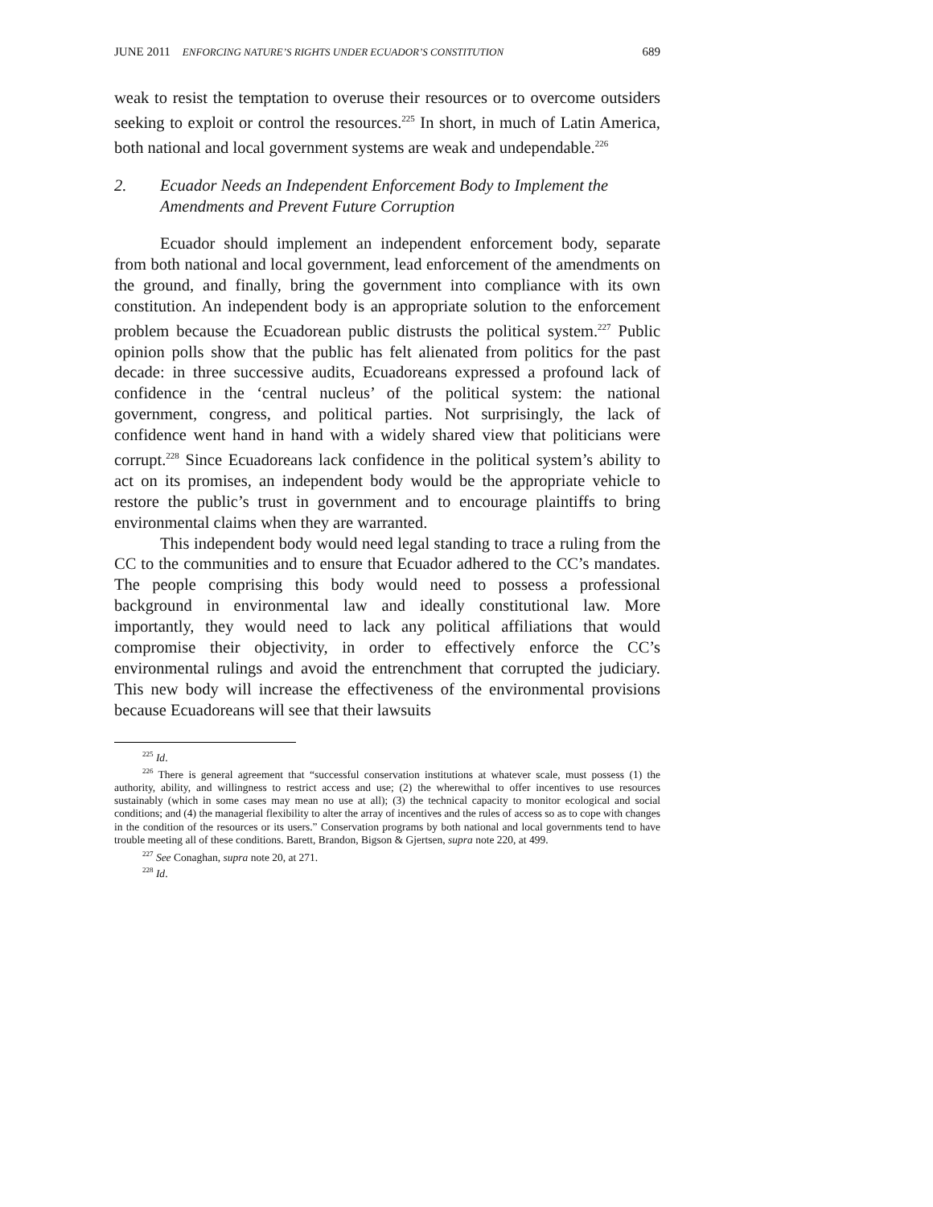JUNE 2011 ENFORCING NATURE’S RIGHTS UNDER ECUADOR’S CONSTITUTION 689
weak to resist the temptation to overuse their resources or to overcome outsiders seeking to exploit or control the resources.<sup>225</sup> In short, in much of Latin America, both national and local government systems are weak and undependable.<sup>226</sup>
2. Ecuador Needs an Independent Enforcement Body to Implement the Amendments and Prevent Future Corruption
Ecuador should implement an independent enforcement body, separate from both national and local government, lead enforcement of the amendments on the ground, and finally, bring the government into compliance with its own constitution. An independent body is an appropriate solution to the enforcement problem because the Ecuadorean public distrusts the political system.<sup>227</sup> Public opinion polls show that the public has felt alienated from politics for the past decade: in three successive audits, Ecuadoreans expressed a profound lack of confidence in the ‘central nucleus’ of the political system: the national government, congress, and political parties. Not surprisingly, the lack of confidence went hand in hand with a widely shared view that politicians were corrupt.<sup>228</sup> Since Ecuadoreans lack confidence in the political system’s ability to act on its promises, an independent body would be the appropriate vehicle to restore the public’s trust in government and to encourage plaintiffs to bring environmental claims when they are warranted.
This independent body would need legal standing to trace a ruling from the CC to the communities and to ensure that Ecuador adhered to the CC’s mandates. The people comprising this body would need to possess a professional background in environmental law and ideally constitutional law. More importantly, they would need to lack any political affiliations that would compromise their objectivity, in order to effectively enforce the CC’s environmental rulings and avoid the entrenchment that corrupted the judiciary. This new body will increase the effectiveness of the environmental provisions because Ecuadoreans will see that their lawsuits
<sup>225</sup> Id.
<sup>226</sup> There is general agreement that “successful conservation institutions at whatever scale, must possess (1) the authority, ability, and willingness to restrict access and use; (2) the wherewithal to offer incentives to use resources sustainably (which in some cases may mean no use at all); (3) the technical capacity to monitor ecological and social conditions; and (4) the managerial flexibility to alter the array of incentives and the rules of access so as to cope with changes in the condition of the resources or its users.” Conservation programs by both national and local governments tend to have trouble meeting all of these conditions. Barett, Brandon, Bigson & Gjertsen, supra note 220, at 499.
<sup>227</sup> See Conaghan, supra note 20, at 271.
<sup>228</sup> Id.